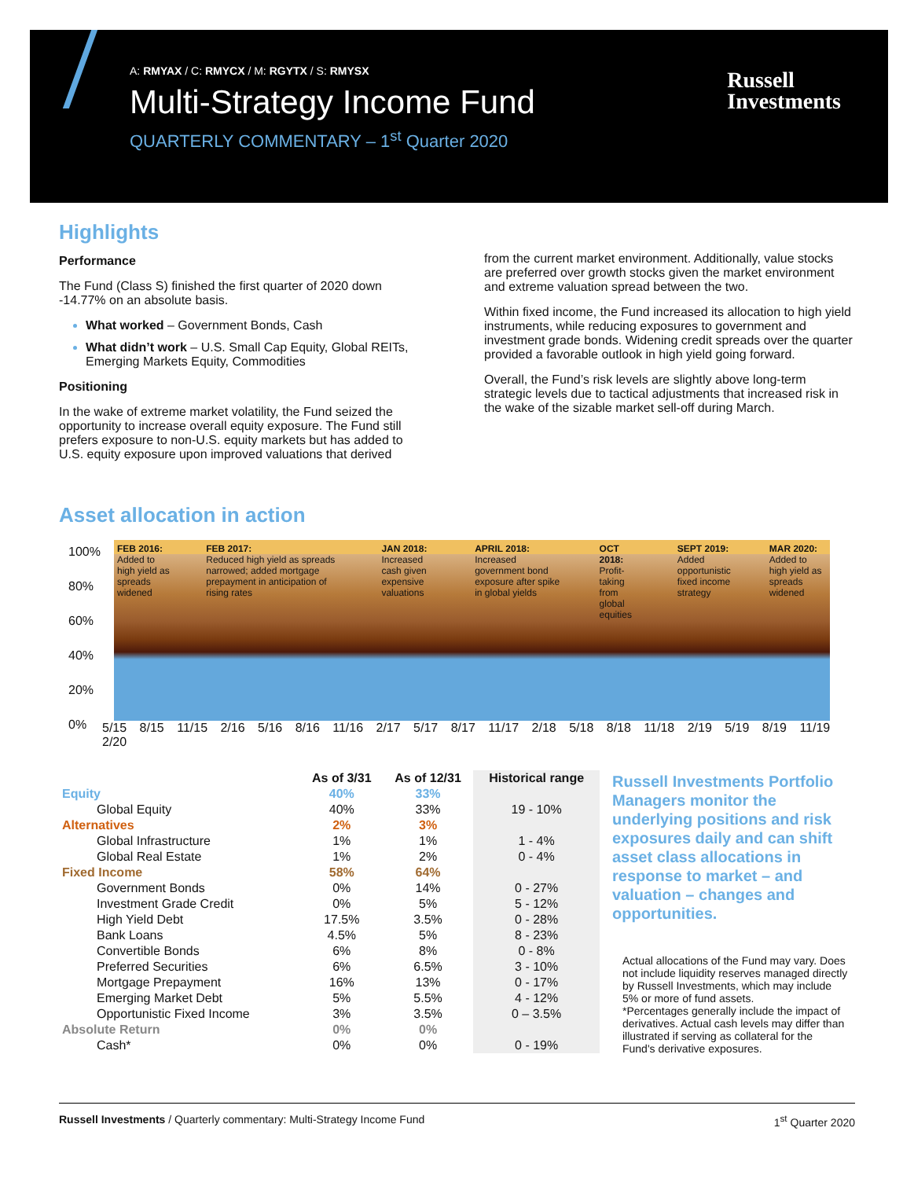A: RMYAX / C: RMYCX / M: RGYTX / S: RMYSX
Multi-Strategy Income Fund
QUARTERLY COMMENTARY – 1<sup>st</sup> Quarter 2020
Russell
Investments
Highlights
Performance
The Fund (Class S) finished the first quarter of 2020 down -14.77% on an absolute basis.
What worked – Government Bonds, Cash
What didn’t work – U.S. Small Cap Equity, Global REITs, Emerging Markets Equity, Commodities
Positioning
In the wake of extreme market volatility, the Fund seized the opportunity to increase overall equity exposure. The Fund still prefers exposure to non-U.S. equity markets but has added to U.S. equity exposure upon improved valuations that derived
from the current market environment. Additionally, value stocks are preferred over growth stocks given the market environment and extreme valuation spread between the two.
Within fixed income, the Fund increased its allocation to high yield instruments, while reducing exposures to government and investment grade bonds. Widening credit spreads over the quarter provided a favorable outlook in high yield going forward.
Overall, the Fund’s risk levels are slightly above long-term strategic levels due to tactical adjustments that increased risk in the wake of the sizable market sell-off during March.
Asset allocation in action
100%
80%
60%
40%
20%
0%
FEB 2016:
Added to high yield as spreads widened
FEB 2017:
Reduced high yield as spreads narrowed; added mortgage prepayment in anticipation of rising rates
JAN 2018:
Increased cash given expensive valuations
APRIL 2018:
Increased government bond exposure after spike in global yields
OCT 2018:
Profit-taking from global equities
SEPT 2019:
Added opportunistic fixed income strategy
MAR 2020:
Added to high yield as spreads widened
5/15 8/15 11/15 2/16 5/16 8/16 11/16 2/17 5/17 8/17 11/17 2/18 5/18 8/18 11/18 2/19 5/19 8/19 11/19 2/20
| | As of 3/31 | As of 12/31 | Historical range |
| --- | --- | --- | --- |
| Equity | 40% | 33% | |
| Global Equity | 40% | 33% | 19 - 10% |
| Alternatives | 2% | 3% | |
| Global Infrastructure | 1% | 1% | 1 - 4% |
| Global Real Estate | 1% | 2% | 0 - 4% |
| Fixed Income | 58% | 64% | |
| Government Bonds | 0% | 14% | 0 - 27% |
| Investment Grade Credit | 0% | 5% | 5 - 12% |
| High Yield Debt | 17.5% | 3.5% | 0 - 28% |
| Bank Loans | 4.5% | 5% | 8 - 23% |
| Convertible Bonds | 6% | 8% | 0 - 8% |
| Preferred Securities | 6% | 6.5% | 3 - 10% |
| Mortgage Prepayment | 16% | 13% | 0 - 17% |
| Emerging Market Debt | 5% | 5.5% | 4 - 12% |
| Opportunistic Fixed Income | 3% | 3.5% | 0 – 3.5% |
| Absolute Return | 0% | 0% | |
| Cash* | 0% | 0% | 0 - 19% |
Russell Investments Portfolio Managers monitor the underlying positions and risk exposures daily and can shift asset class allocations in response to market – and valuation – changes and opportunities.
Actual allocations of the Fund may vary. Does not include liquidity reserves managed directly by Russell Investments, which may include 5% or more of fund assets.
*Percentages generally include the impact of derivatives. Actual cash levels may differ than illustrated if serving as collateral for the Fund's derivative exposures.
Russell Investments / Quarterly commentary: Multi-Strategy Income Fund 1<sup>st</sup> Quarter 2020